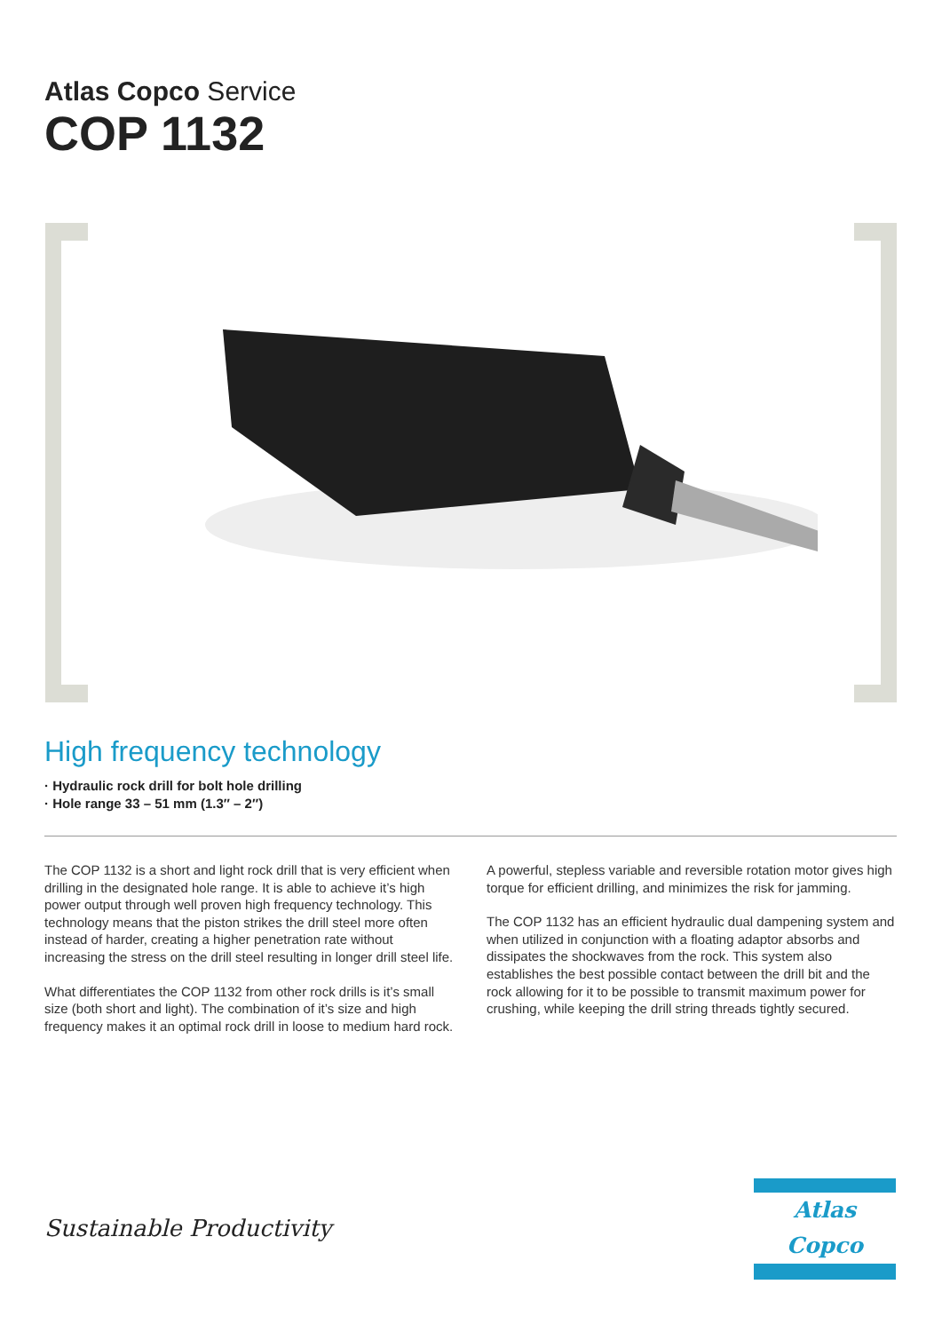Atlas Copco Service
COP 1132
High frequency technology
· Hydraulic rock drill for bolt hole drilling
· Hole range 33 – 51 mm (1.3″ – 2″)
The COP 1132 is a short and light rock drill that is very efficient when drilling in the designated hole range. It is able to achieve it’s high power output through well proven high frequency technology. This technology means that the piston strikes the drill steel more often instead of harder, creating a higher penetration rate without increasing the stress on the drill steel resulting in longer drill steel life.
What differentiates the COP 1132 from other rock drills is it’s small size (both short and light). The combination of it’s size and high frequency makes it an optimal rock drill in loose to medium hard rock.
A powerful, stepless variable and reversible rotation motor gives high torque for efficient drilling, and minimizes the risk for jamming.
The COP 1132 has an efficient hydraulic dual dampening system and when utilized in conjunction with a floating adaptor absorbs and dissipates the shockwaves from the rock. This system also establishes the best possible contact between the drill bit and the rock allowing for it to be possible to transmit maximum power for crushing, while keeping the drill string threads tightly secured.
Sustainable Productivity
Atlas Copco